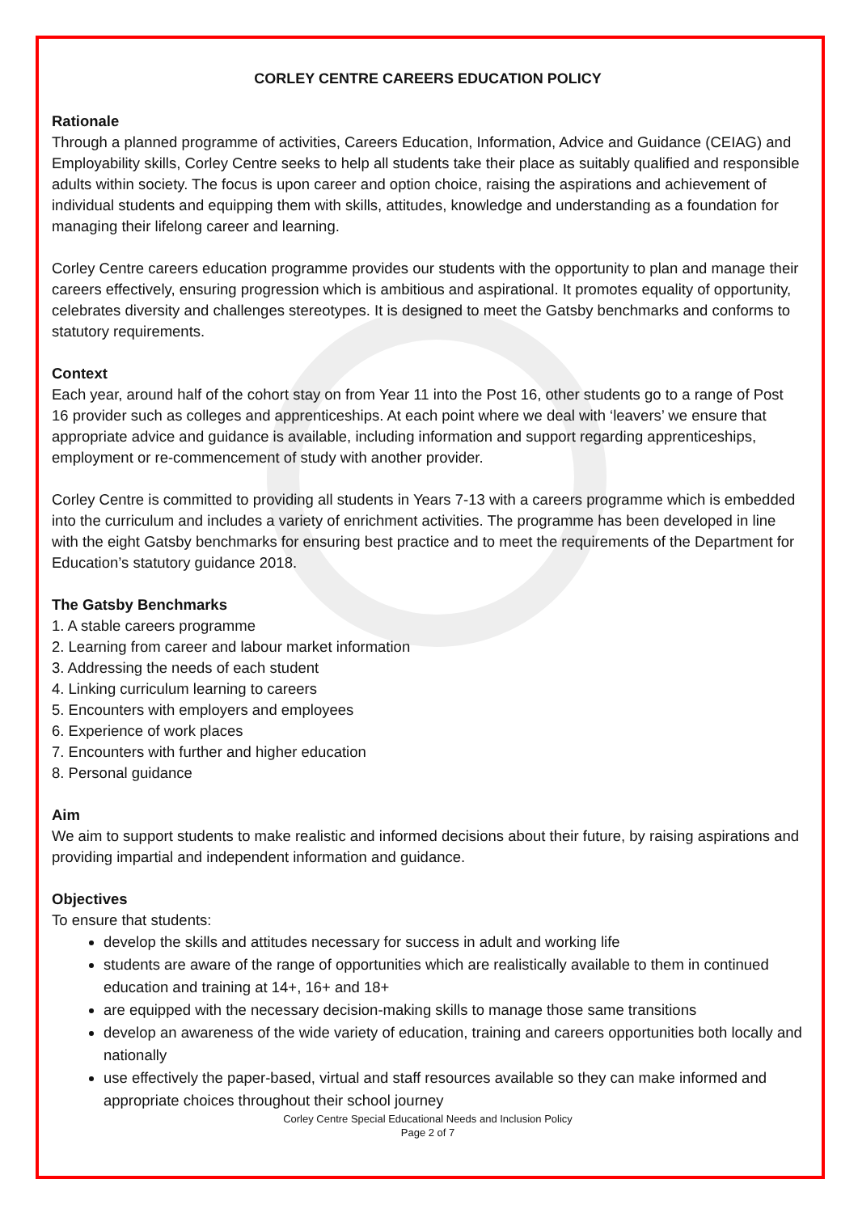CORLEY CENTRE CAREERS EDUCATION POLICY
Rationale
Through a planned programme of activities, Careers Education, Information, Advice and Guidance (CEIAG) and Employability skills, Corley Centre seeks to help all students take their place as suitably qualified and responsible adults within society. The focus is upon career and option choice, raising the aspirations and achievement of individual students and equipping them with skills, attitudes, knowledge and understanding as a foundation for managing their lifelong career and learning.
Corley Centre careers education programme provides our students with the opportunity to plan and manage their careers effectively, ensuring progression which is ambitious and aspirational. It promotes equality of opportunity, celebrates diversity and challenges stereotypes. It is designed to meet the Gatsby benchmarks and conforms to statutory requirements.
Context
Each year, around half of the cohort stay on from Year 11 into the Post 16, other students go to a range of Post 16 provider such as colleges and apprenticeships. At each point where we deal with ‘leavers’ we ensure that appropriate advice and guidance is available, including information and support regarding apprenticeships, employment or re-commencement of study with another provider.
Corley Centre is committed to providing all students in Years 7-13 with a careers programme which is embedded into the curriculum and includes a variety of enrichment activities. The programme has been developed in line with the eight Gatsby benchmarks for ensuring best practice and to meet the requirements of the Department for Education’s statutory guidance 2018.
The Gatsby Benchmarks
1. A stable careers programme
2. Learning from career and labour market information
3. Addressing the needs of each student
4. Linking curriculum learning to careers
5. Encounters with employers and employees
6. Experience of work places
7. Encounters with further and higher education
8. Personal guidance
Aim
We aim to support students to make realistic and informed decisions about their future, by raising aspirations and providing impartial and independent information and guidance.
Objectives
To ensure that students:
develop the skills and attitudes necessary for success in adult and working life
students are aware of the range of opportunities which are realistically available to them in continued education and training at 14+, 16+ and 18+
are equipped with the necessary decision-making skills to manage those same transitions
develop an awareness of the wide variety of education, training and careers opportunities both locally and nationally
use effectively the paper-based, virtual and staff resources available so they can make informed and appropriate choices throughout their school journey
Corley Centre Special Educational Needs and Inclusion Policy
Page 2 of 7